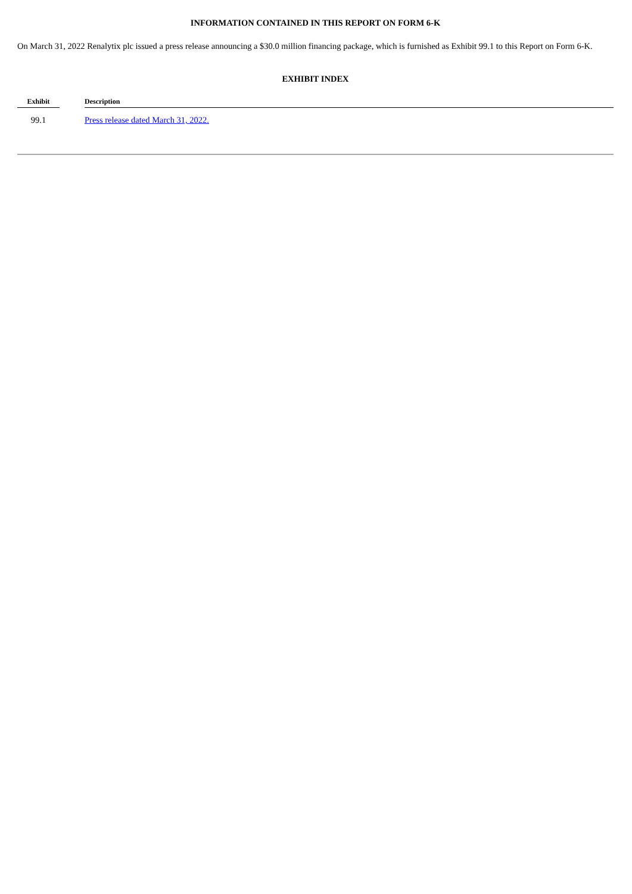INFORMATION CONTAINED IN THIS REPORT ON FORM 6-K
On March 31, 2022 Renalytix plc issued a press release announcing a $30.0 million financing package, which is furnished as Exhibit 99.1 to this Report on Form 6-K.
EXHIBIT INDEX
| Exhibit | | Description |
| --- | --- | --- |
| 99.1 | | Press release dated March 31, 2022. |